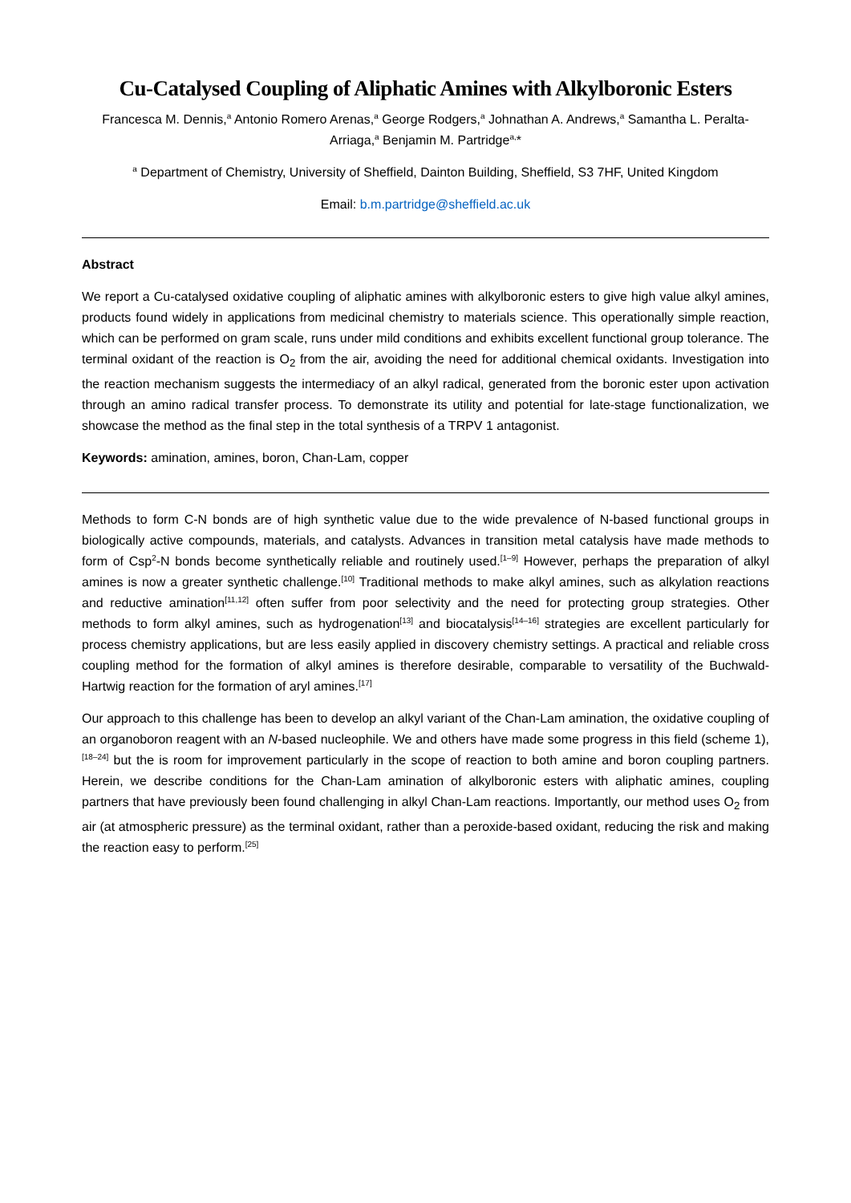Cu-Catalysed Coupling of Aliphatic Amines with Alkylboronic Esters
Francesca M. Dennis,<sup>a</sup> Antonio Romero Arenas,<sup>a</sup> George Rodgers,<sup>a</sup> Johnathan A. Andrews,<sup>a</sup> Samantha L. Peralta-Arriaga,<sup>a</sup> Benjamin M. Partridge<sup>a,</sup>*
<sup>a</sup> Department of Chemistry, University of Sheffield, Dainton Building, Sheffield, S3 7HF, United Kingdom
Email: b.m.partridge@sheffield.ac.uk
Abstract
We report a Cu-catalysed oxidative coupling of aliphatic amines with alkylboronic esters to give high value alkyl amines, products found widely in applications from medicinal chemistry to materials science. This operationally simple reaction, which can be performed on gram scale, runs under mild conditions and exhibits excellent functional group tolerance. The terminal oxidant of the reaction is O<sub>2</sub> from the air, avoiding the need for additional chemical oxidants. Investigation into the reaction mechanism suggests the intermediacy of an alkyl radical, generated from the boronic ester upon activation through an amino radical transfer process. To demonstrate its utility and potential for late-stage functionalization, we showcase the method as the final step in the total synthesis of a TRPV 1 antagonist.
Keywords: amination, amines, boron, Chan-Lam, copper
Methods to form C-N bonds are of high synthetic value due to the wide prevalence of N-based functional groups in biologically active compounds, materials, and catalysts. Advances in transition metal catalysis have made methods to form of Csp<sup>2</sup>-N bonds become synthetically reliable and routinely used.<sup>[1–9]</sup> However, perhaps the preparation of alkyl amines is now a greater synthetic challenge.<sup>[10]</sup> Traditional methods to make alkyl amines, such as alkylation reactions and reductive amination<sup>[11,12]</sup> often suffer from poor selectivity and the need for protecting group strategies. Other methods to form alkyl amines, such as hydrogenation<sup>[13]</sup> and biocatalysis<sup>[14–16]</sup> strategies are excellent particularly for process chemistry applications, but are less easily applied in discovery chemistry settings. A practical and reliable cross coupling method for the formation of alkyl amines is therefore desirable, comparable to versatility of the Buchwald-Hartwig reaction for the formation of aryl amines.<sup>[17]</sup>
Our approach to this challenge has been to develop an alkyl variant of the Chan-Lam amination, the oxidative coupling of an organoboron reagent with an N-based nucleophile. We and others have made some progress in this field (scheme 1),<sup>[18–24]</sup> but the is room for improvement particularly in the scope of reaction to both amine and boron coupling partners. Herein, we describe conditions for the Chan-Lam amination of alkylboronic esters with aliphatic amines, coupling partners that have previously been found challenging in alkyl Chan-Lam reactions. Importantly, our method uses O<sub>2</sub> from air (at atmospheric pressure) as the terminal oxidant, rather than a peroxide-based oxidant, reducing the risk and making the reaction easy to perform.<sup>[25]</sup>